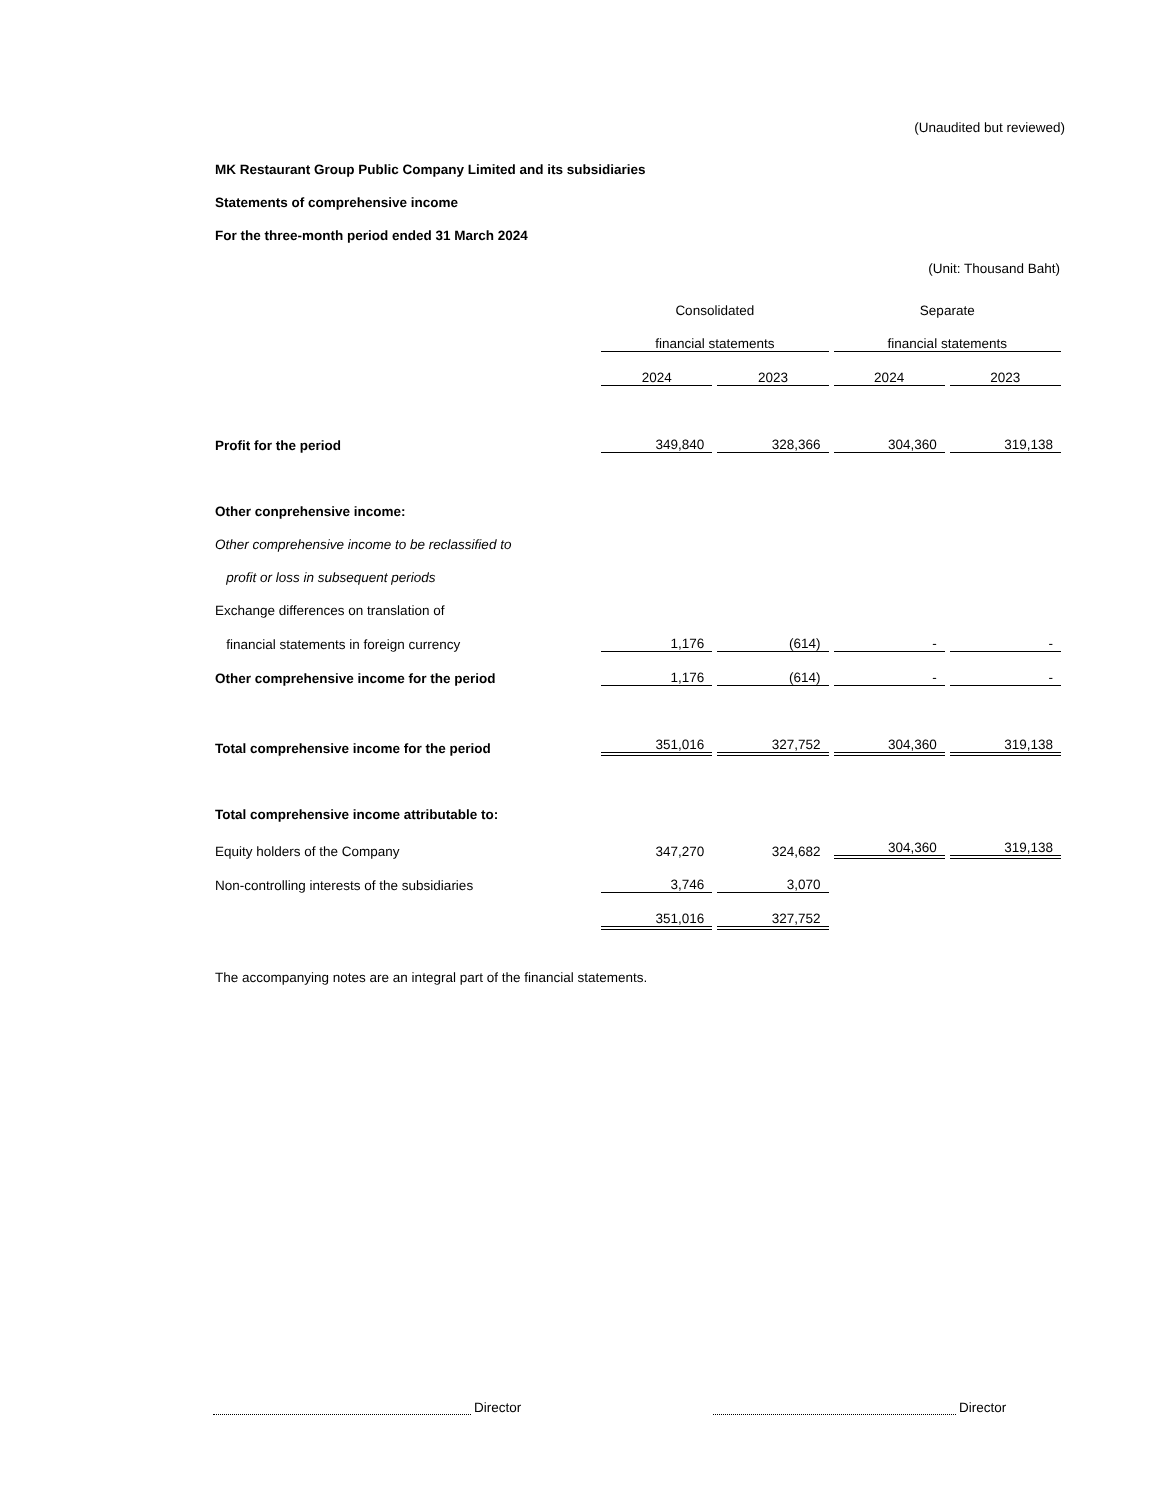(Unaudited but reviewed)
MK Restaurant Group Public Company Limited and its subsidiaries
Statements of comprehensive income
For the three-month period ended 31 March 2024
(Unit: Thousand Baht)
| | Consolidated | | Separate | |
| | financial statements | | financial statements | |
| | 2024 | 2023 | 2024 | 2023 |
| Profit for the period | 349,840 | 328,366 | 304,360 | 319,138 |
| Other conprehensive income: | | | | |
| Other comprehensive income to be reclassified to | | | | |
| profit or loss in subsequent periods | | | | |
| Exchange differences on translation of | | | | |
| financial statements in foreign currency | 1,176 | (614) | - | - |
| Other comprehensive income for the period | 1,176 | (614) | - | - |
| Total comprehensive income for the period | 351,016 | 327,752 | 304,360 | 319,138 |
| Total comprehensive income attributable to: | | | | |
| Equity holders of the Company | 347,270 | 324,682 | 304,360 | 319,138 |
| Non-controlling interests of the subsidiaries | 3,746 | 3,070 | | |
| | 351,016 | 327,752 | | |
The accompanying notes are an integral part of the financial statements.
Director Director